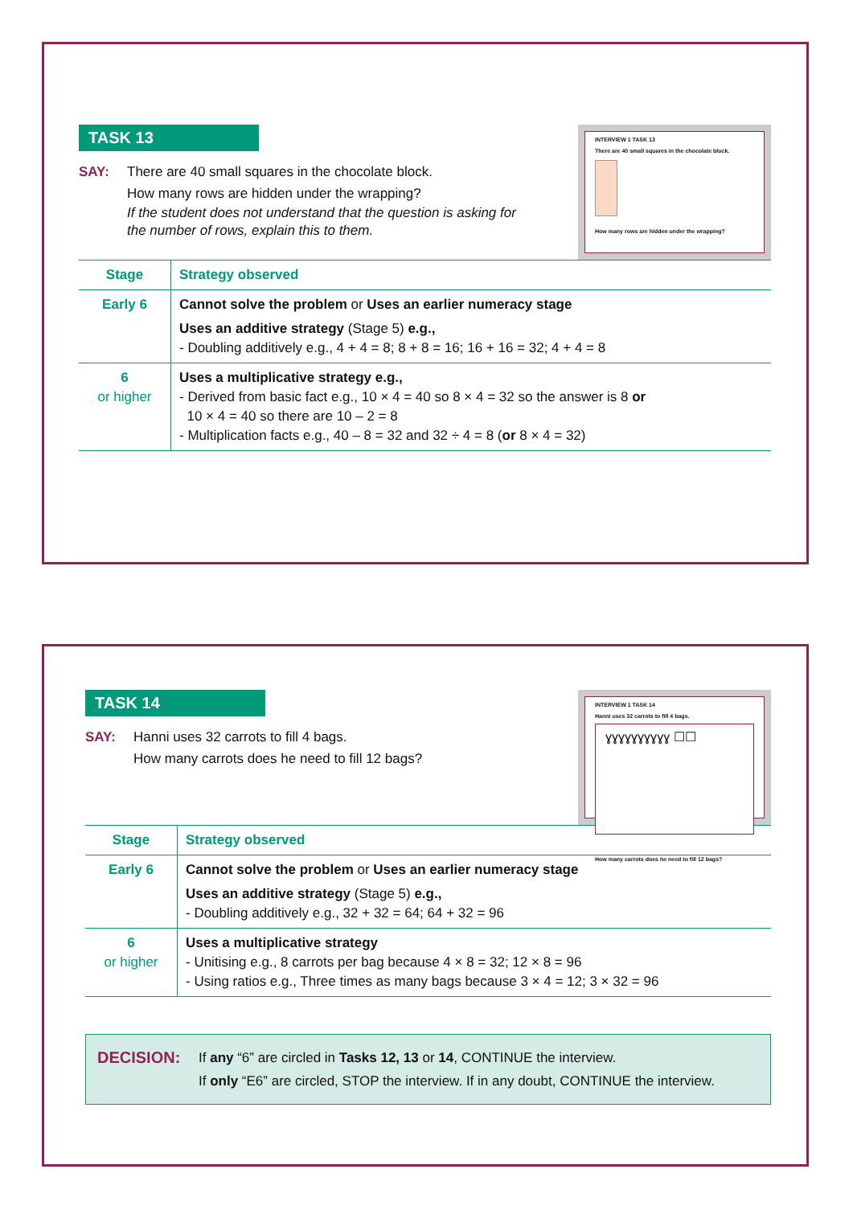INTERVIEW 1 TASK 13
There are 40 small squares in the chocolate block.
How many rows are hidden under the wrapping?
TASK 13
SAY: There are 40 small squares in the chocolate block.
How many rows are hidden under the wrapping?
If the student does not understand that the question is asking for
the number of rows, explain this to them.
| Stage | Strategy observed |
| --- | --- |
| Early 6 | Cannot solve the problem or Uses an earlier numeracy stage Uses an additive strategy (Stage 5) e.g., - Doubling additively e.g., 4 + 4 = 8; 8 + 8 = 16; 16 + 16 = 32; 4 + 4 = 8 |
| 6 or higher | Uses a multiplicative strategy e.g., - Derived from basic fact e.g., 10 × 4 = 40 so 8 × 4 = 32 so the answer is 8 or 10 × 4 = 40 so there are 10 – 2 = 8 - Multiplication facts e.g., 40 – 8 = 32 and 32 ÷ 4 = 8 ( or 8 × 4 = 32) |
INTERVIEW 1 TASK 14
Hanni uses 32 carrots to fill 4 bags.
ɣɣɣɣɣɣɣɣɣɣ ☐☐
How many carrots does he need to fill 12 bags?
TASK 14
SAY: Hanni uses 32 carrots to fill 4 bags.
How many carrots does he need to fill 12 bags?
| Stage | Strategy observed |
| --- | --- |
| Early 6 | Cannot solve the problem or Uses an earlier numeracy stage Uses an additive strategy (Stage 5) e.g., - Doubling additively e.g., 32 + 32 = 64; 64 + 32 = 96 |
| 6 or higher | Uses a multiplicative strategy - Unitising e.g., 8 carrots per bag because 4 × 8 = 32; 12 × 8 = 96 - Using ratios e.g., Three times as many bags because 3 × 4 = 12; 3 × 32 = 96 |
DECISION:
If any “6” are circled in Tasks 12, 13 or 14, CONTINUE the interview.
If only “E6” are circled, STOP the interview. If in any doubt, CONTINUE the interview.